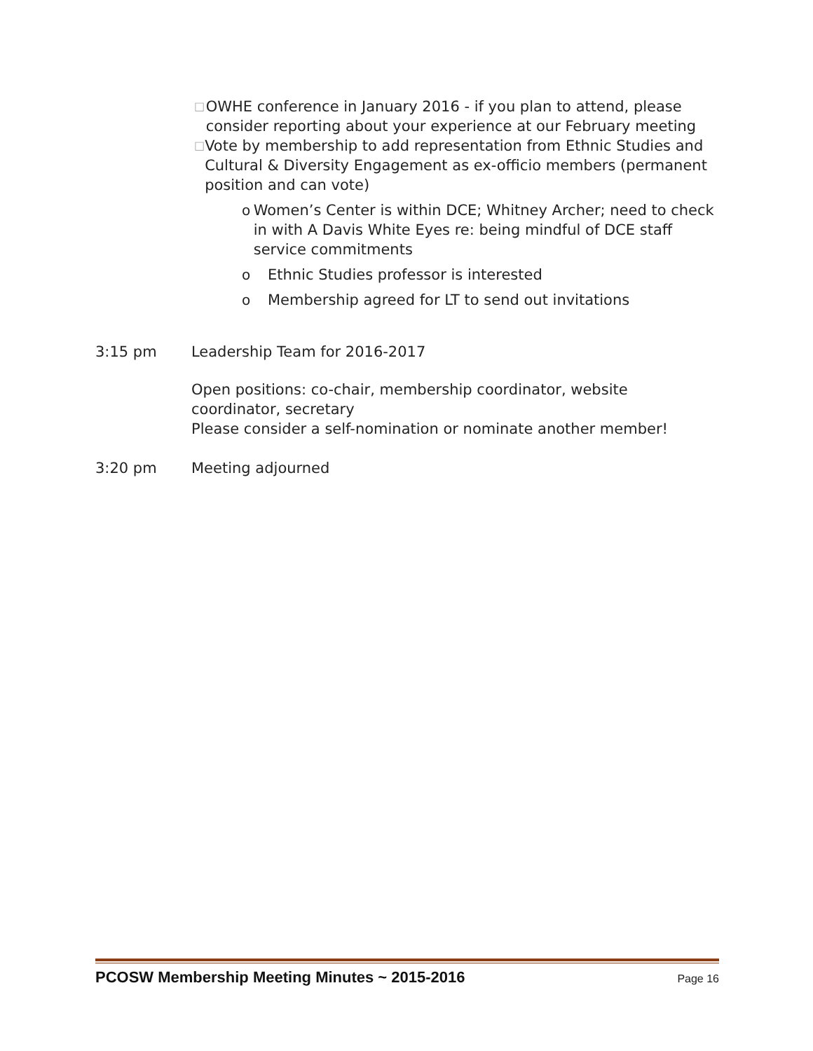□
OWHE conference in January 2016 - if you plan to attend, please consider reporting about your experience at our February meeting
□
Vote by membership to add representation from Ethnic Studies and Cultural & Diversity Engagement as ex-officio members (permanent position and can vote)
o Women’s Center is within DCE; Whitney Archer; need to check in with A Davis White Eyes re: being mindful of DCE staff service commitments
o Ethnic Studies professor is interested
o Membership agreed for LT to send out invitations
3:15 pm Leadership Team for 2016-2017
Open positions: co-chair, membership coordinator, website coordinator, secretary
Please consider a self-nomination or nominate another member!
3:20 pm Meeting adjourned
PCOSW Membership Meeting Minutes ~ 2015-2016 Page 16